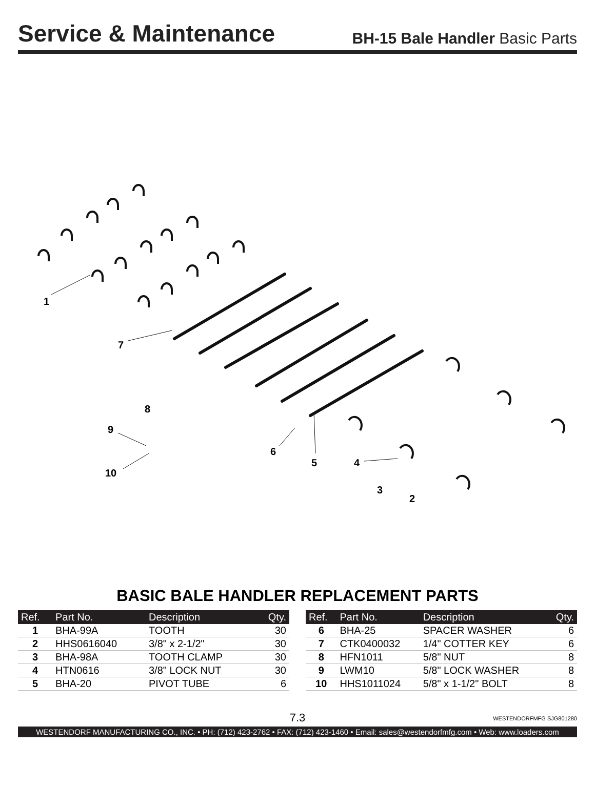Service & Maintenance
BH-15 Bale Handler Basic Parts
1
7
8
9
10
6
5
4
3
2
BASIC BALE HANDLER REPLACEMENT PARTS
| Ref. | Part No. | Description | Qty. |
| --- | --- | --- | --- |
| 1 | BHA-99A | TOOTH | 30 |
| 2 | HHS0616040 | 3/8" x 2-1/2" | 30 |
| 3 | BHA-98A | TOOTH CLAMP | 30 |
| 4 | HTN0616 | 3/8" LOCK NUT | 30 |
| 5 | BHA-20 | PIVOT TUBE | 6 |
| Ref. | Part No. | Description | Qty. |
| --- | --- | --- | --- |
| 6 | BHA-25 | SPACER WASHER | 6 |
| 7 | CTK0400032 | 1/4" COTTER KEY | 6 |
| 8 | HFN1011 | 5/8" NUT | 8 |
| 9 | LWM10 | 5/8" LOCK WASHER | 8 |
| 10 | HHS1011024 | 5/8" x 1-1/2" BOLT | 8 |
7.3 WESTENDORFMFG SJG801280
WESTENDORF MANUFACTURING CO., INC. • PH: (712) 423-2762 • FAX: (712) 423-1460 • Email: sales@westendorfmfg.com • Web: www.loaders.com